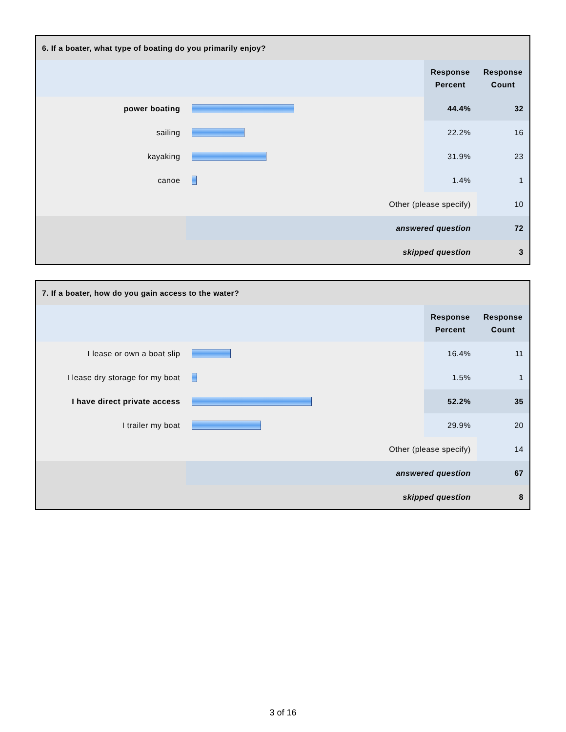| 6. If a boater, what type of boating do you primarily enjoy? | | | |
| --- | --- | --- | --- |
| | | Response Percent | Response Count |
| power boating | | 44.4% | 32 |
| sailing | | 22.2% | 16 |
| kayaking | | 31.9% | 23 |
| canoe | | 1.4% | 1 |
| Other (please specify) | | | 10 |
| | answered question | | 72 |
| skipped question | | | 3 |
| 7. If a boater, how do you gain access to the water? | | | |
| --- | --- | --- | --- |
| | | Response Percent | Response Count |
| I lease or own a boat slip | | 16.4% | 11 |
| I lease dry storage for my boat | | 1.5% | 1 |
| I have direct private access | | 52.2% | 35 |
| I trailer my boat | | 29.9% | 20 |
| Other (please specify) | | | 14 |
| | answered question | | 67 |
| skipped question | | | 8 |
3 of 16